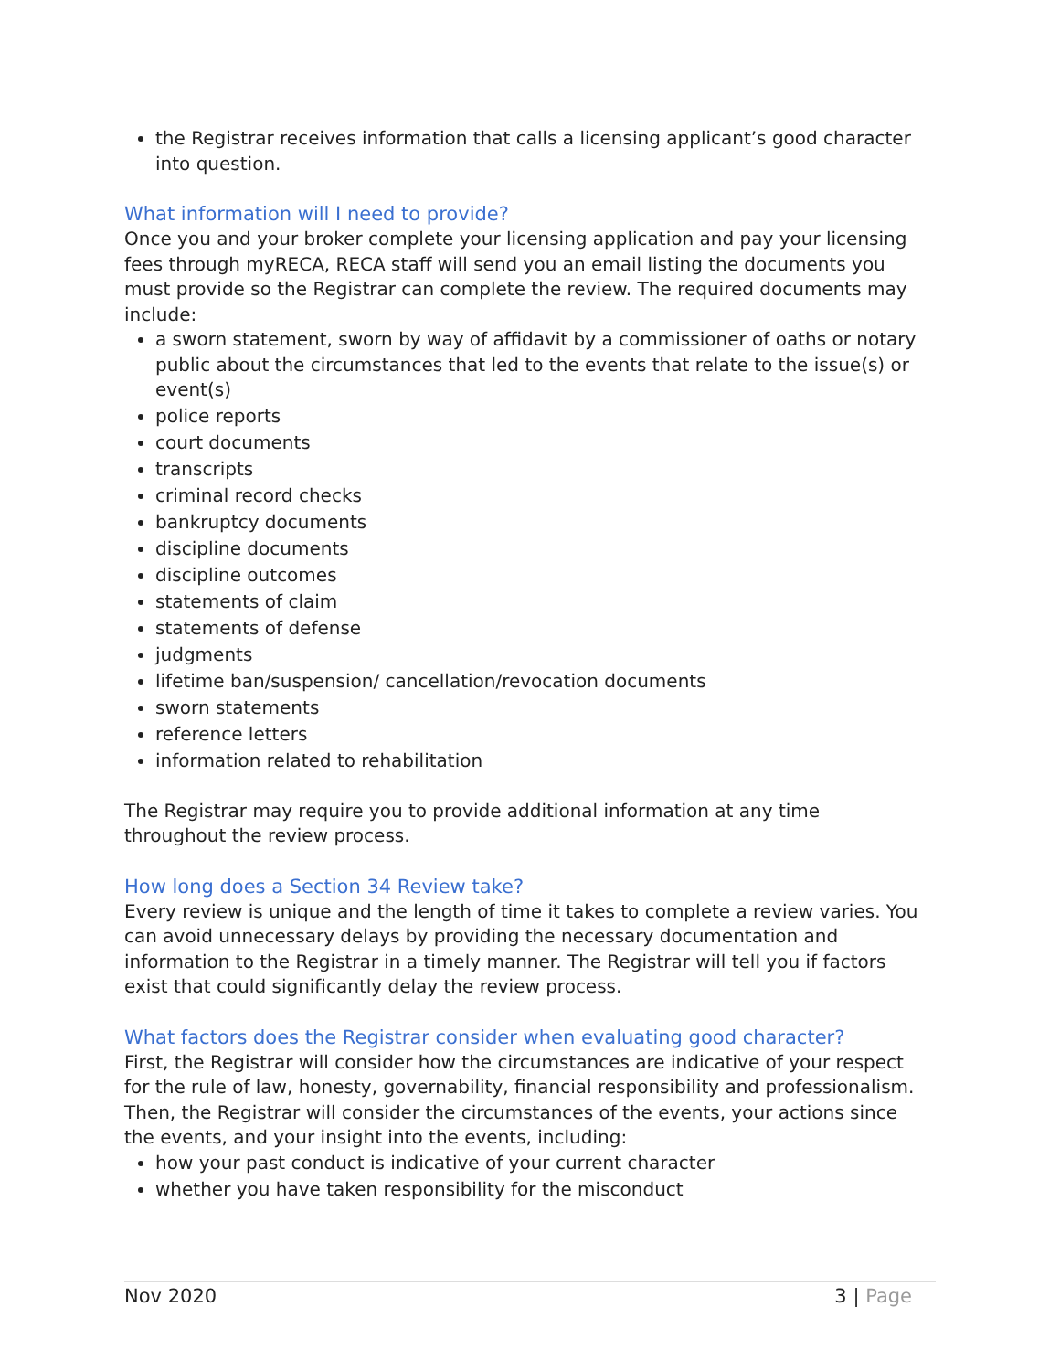the Registrar receives information that calls a licensing applicant’s good character into question.
What information will I need to provide?
Once you and your broker complete your licensing application and pay your licensing fees through myRECA, RECA staff will send you an email listing the documents you must provide so the Registrar can complete the review. The required documents may include:
a sworn statement, sworn by way of affidavit by a commissioner of oaths or notary public about the circumstances that led to the events that relate to the issue(s) or event(s)
police reports
court documents
transcripts
criminal record checks
bankruptcy documents
discipline documents
discipline outcomes
statements of claim
statements of defense
judgments
lifetime ban/suspension/ cancellation/revocation documents
sworn statements
reference letters
information related to rehabilitation
The Registrar may require you to provide additional information at any time throughout the review process.
How long does a Section 34 Review take?
Every review is unique and the length of time it takes to complete a review varies. You can avoid unnecessary delays by providing the necessary documentation and information to the Registrar in a timely manner. The Registrar will tell you if factors exist that could significantly delay the review process.
What factors does the Registrar consider when evaluating good character?
First, the Registrar will consider how the circumstances are indicative of your respect for the rule of law, honesty, governability, financial responsibility and professionalism. Then, the Registrar will consider the circumstances of the events, your actions since the events, and your insight into the events, including:
how your past conduct is indicative of your current character
whether you have taken responsibility for the misconduct
Nov 2020 3 | Page